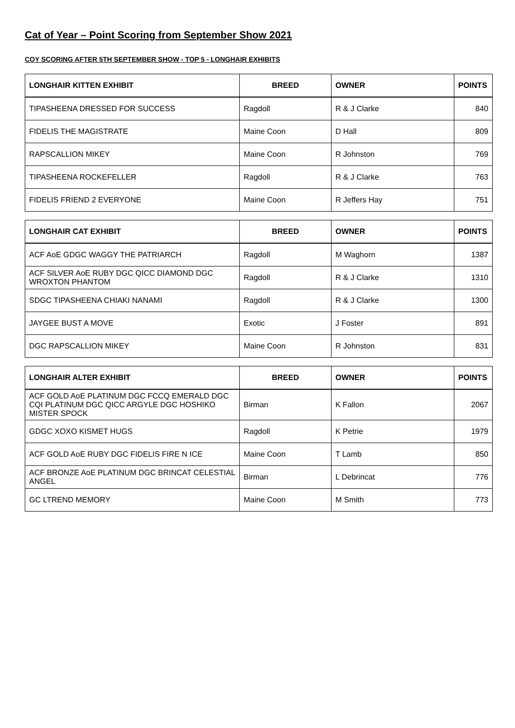Cat of Year – Point Scoring from September Show 2021
COY SCORING AFTER 5TH SEPTEMBER SHOW - TOP 5 - LONGHAIR EXHIBITS
| LONGHAIR KITTEN EXHIBIT | BREED | OWNER | POINTS |
| --- | --- | --- | --- |
| TIPASHEENA DRESSED FOR SUCCESS | Ragdoll | R & J Clarke | 840 |
| FIDELIS THE MAGISTRATE | Maine Coon | D Hall | 809 |
| RAPSCALLION MIKEY | Maine Coon | R Johnston | 769 |
| TIPASHEENA ROCKEFELLER | Ragdoll | R & J Clarke | 763 |
| FIDELIS FRIEND 2 EVERYONE | Maine Coon | R Jeffers Hay | 751 |
| LONGHAIR CAT EXHIBIT | BREED | OWNER | POINTS |
| --- | --- | --- | --- |
| ACF AoE GDGC WAGGY THE PATRIARCH | Ragdoll | M Waghorn | 1387 |
| ACF SILVER AoE RUBY DGC QICC DIAMOND DGC WROXTON PHANTOM | Ragdoll | R & J Clarke | 1310 |
| SDGC TIPASHEENA CHIAKI NANAMI | Ragdoll | R & J Clarke | 1300 |
| JAYGEE BUST A MOVE | Exotic | J Foster | 891 |
| DGC RAPSCALLION MIKEY | Maine Coon | R Johnston | 831 |
| LONGHAIR ALTER EXHIBIT | BREED | OWNER | POINTS |
| --- | --- | --- | --- |
| ACF GOLD AoE PLATINUM DGC FCCQ EMERALD DGC CQI PLATINUM DGC QICC ARGYLE DGC HOSHIKO MISTER SPOCK | Birman | K Fallon | 2067 |
| GDGC XOXO KISMET HUGS | Ragdoll | K Petrie | 1979 |
| ACF GOLD AoE RUBY DGC FIDELIS FIRE N ICE | Maine Coon | T Lamb | 850 |
| ACF BRONZE AoE PLATINUM DGC BRINCAT CELESTIAL ANGEL | Birman | L Debrincat | 776 |
| GC LTREND MEMORY | Maine Coon | M Smith | 773 |